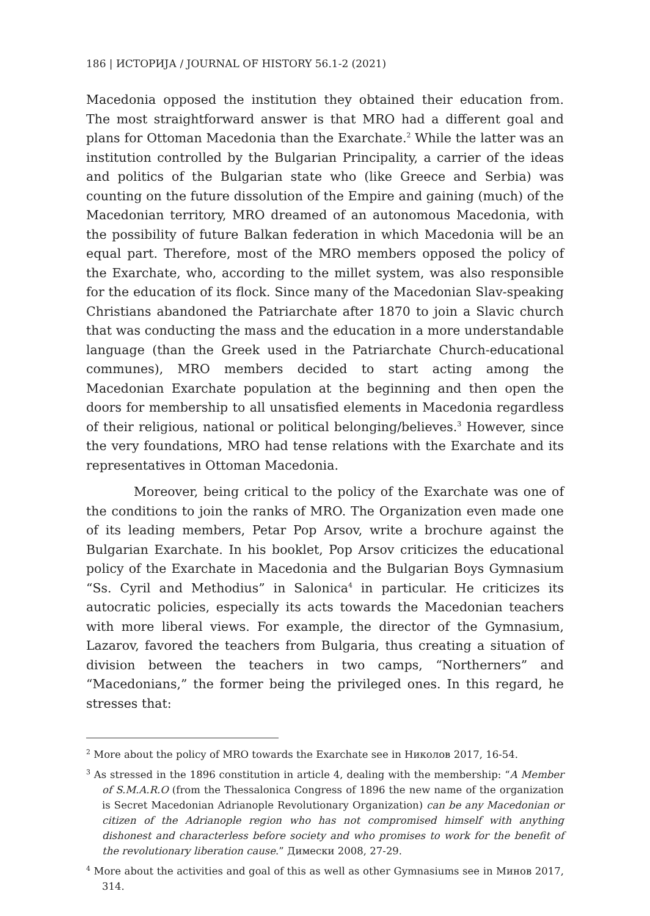186 | ИСТОРИЈА / JOURNAL OF HISTORY 56.1-2 (2021)
Macedonia opposed the institution they obtained their education from. The most straightforward answer is that MRO had a different goal and plans for Ottoman Macedonia than the Exarchate.<sup>2</sup> While the latter was an institution controlled by the Bulgarian Principality, a carrier of the ideas and politics of the Bulgarian state who (like Greece and Serbia) was counting on the future dissolution of the Empire and gaining (much) of the Macedonian territory, MRO dreamed of an autonomous Macedonia, with the possibility of future Balkan federation in which Macedonia will be an equal part. Therefore, most of the MRO members opposed the policy of the Exarchate, who, according to the millet system, was also responsible for the education of its flock. Since many of the Macedonian Slav-speaking Christians abandoned the Patriarchate after 1870 to join a Slavic church that was conducting the mass and the education in a more understandable language (than the Greek used in the Patriarchate Church-educational communes), MRO members decided to start acting among the Macedonian Exarchate population at the beginning and then open the doors for membership to all unsatisfied elements in Macedonia regardless of their religious, national or political belonging/believes.<sup>3</sup> However, since the very foundations, MRO had tense relations with the Exarchate and its representatives in Ottoman Macedonia.
Moreover, being critical to the policy of the Exarchate was one of the conditions to join the ranks of MRO. The Organization even made one of its leading members, Petar Pop Arsov, write a brochure against the Bulgarian Exarchate. In his booklet, Pop Arsov criticizes the educational policy of the Exarchate in Macedonia and the Bulgarian Boys Gymnasium “Ss. Cyril and Methodius” in Salonica<sup>4</sup> in particular. He criticizes its autocratic policies, especially its acts towards the Macedonian teachers with more liberal views. For example, the director of the Gymnasium, Lazarov, favored the teachers from Bulgaria, thus creating a situation of division between the teachers in two camps, “Northerners” and “Macedonians,” the former being the privileged ones. In this regard, he stresses that:
<sup>2</sup> More about the policy of MRO towards the Exarchate see in Николов 2017, 16-54.
<sup>3</sup> As stressed in the 1896 constitution in article 4, dealing with the membership: “A Member of S.M.A.R.O (from the Thessalonica Congress of 1896 the new name of the organization is Secret Macedonian Adrianople Revolutionary Organization) can be any Macedonian or citizen of the Adrianople region who has not compromised himself with anything dishonest and characterless before society and who promises to work for the benefit of the revolutionary liberation cause.” Димески 2008, 27-29.
<sup>4</sup> More about the activities and goal of this as well as other Gymnasiums see in Минов 2017, 314.